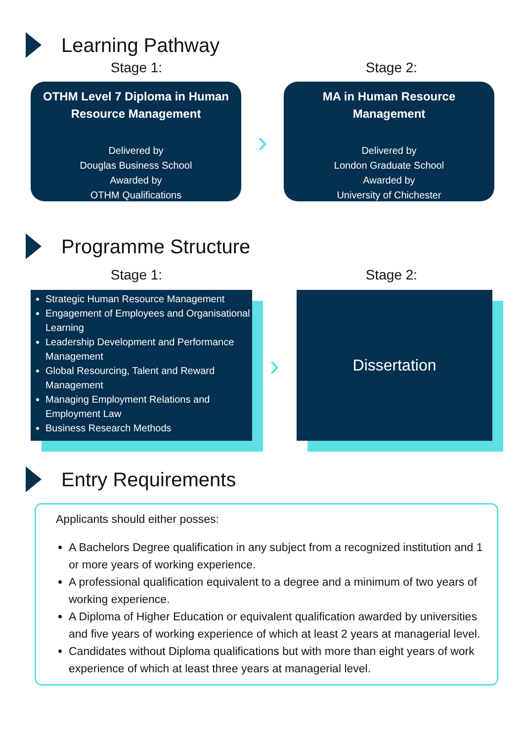Learning Pathway
Stage 1: Stage 2:
OTHM Level 7 Diploma in Human Resource Management
Delivered by
Douglas Business School
Awarded by
OTHM Qualifications
›
MA in Human Resource Management
Delivered by
London Graduate School
Awarded by
University of Chichester
Programme Structure
Stage 1: Stage 2:
Strategic Human Resource Management
Engagement of Employees and Organisational Learning
Leadership Development and Performance Management
Global Resourcing, Talent and Reward Management
Managing Employment Relations and Employment Law
Business Research Methods
›
Dissertation
Entry Requirements
Applicants should either posses:
A Bachelors Degree qualification in any subject from a recognized institution and 1 or more years of working experience.
A professional qualification equivalent to a degree and a minimum of two years of working experience.
A Diploma of Higher Education or equivalent qualification awarded by universities and five years of working experience of which at least 2 years at managerial level.
Candidates without Diploma qualifications but with more than eight years of work experience of which at least three years at managerial level.